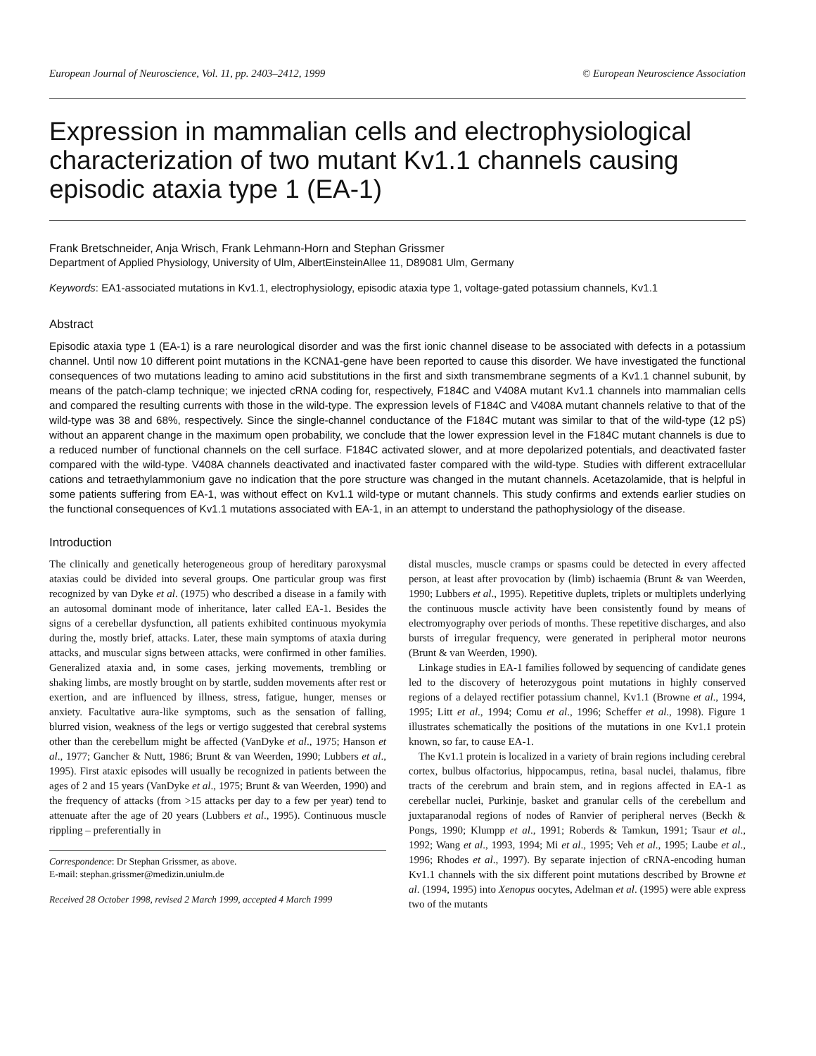European Journal of Neuroscience, Vol. 11, pp. 2403–2412, 1999 © European Neuroscience Association
Expression in mammalian cells and electrophysiological characterization of two mutant Kv1.1 channels causing episodic ataxia type 1 (EA-1)
Frank Bretschneider, Anja Wrisch, Frank Lehmann-Horn and Stephan Grissmer
Department of Applied Physiology, University of Ulm, AlbertEinsteinAllee 11, D89081 Ulm, Germany
Keywords: EA1-associated mutations in Kv1.1, electrophysiology, episodic ataxia type 1, voltage-gated potassium channels, Kv1.1
Abstract
Episodic ataxia type 1 (EA-1) is a rare neurological disorder and was the first ionic channel disease to be associated with defects in a potassium channel. Until now 10 different point mutations in the KCNA1-gene have been reported to cause this disorder. We have investigated the functional consequences of two mutations leading to amino acid substitutions in the first and sixth transmembrane segments of a Kv1.1 channel subunit, by means of the patch-clamp technique; we injected cRNA coding for, respectively, F184C and V408A mutant Kv1.1 channels into mammalian cells and compared the resulting currents with those in the wild-type. The expression levels of F184C and V408A mutant channels relative to that of the wild-type was 38 and 68%, respectively. Since the single-channel conductance of the F184C mutant was similar to that of the wild-type (12 pS) without an apparent change in the maximum open probability, we conclude that the lower expression level in the F184C mutant channels is due to a reduced number of functional channels on the cell surface. F184C activated slower, and at more depolarized potentials, and deactivated faster compared with the wild-type. V408A channels deactivated and inactivated faster compared with the wild-type. Studies with different extracellular cations and tetraethylammonium gave no indication that the pore structure was changed in the mutant channels. Acetazolamide, that is helpful in some patients suffering from EA-1, was without effect on Kv1.1 wild-type or mutant channels. This study confirms and extends earlier studies on the functional consequences of Kv1.1 mutations associated with EA-1, in an attempt to understand the pathophysiology of the disease.
Introduction
The clinically and genetically heterogeneous group of hereditary paroxysmal ataxias could be divided into several groups. One particular group was first recognized by van Dyke et al. (1975) who described a disease in a family with an autosomal dominant mode of inheritance, later called EA-1. Besides the signs of a cerebellar dysfunction, all patients exhibited continuous myokymia during the, mostly brief, attacks. Later, these main symptoms of ataxia during attacks, and muscular signs between attacks, were confirmed in other families. Generalized ataxia and, in some cases, jerking movements, trembling or shaking limbs, are mostly brought on by startle, sudden movements after rest or exertion, and are influenced by illness, stress, fatigue, hunger, menses or anxiety. Facultative aura-like symptoms, such as the sensation of falling, blurred vision, weakness of the legs or vertigo suggested that cerebral systems other than the cerebellum might be affected (VanDyke et al., 1975; Hanson et al., 1977; Gancher & Nutt, 1986; Brunt & van Weerden, 1990; Lubbers et al., 1995). First ataxic episodes will usually be recognized in patients between the ages of 2 and 15 years (VanDyke et al., 1975; Brunt & van Weerden, 1990) and the frequency of attacks (from >15 attacks per day to a few per year) tend to attenuate after the age of 20 years (Lubbers et al., 1995). Continuous muscle rippling – preferentially in
Correspondence: Dr Stephan Grissmer, as above.
E-mail: stephan.grissmer@medizin.uniulm.de
Received 28 October 1998, revised 2 March 1999, accepted 4 March 1999
distal muscles, muscle cramps or spasms could be detected in every affected person, at least after provocation by (limb) ischaemia (Brunt & van Weerden, 1990; Lubbers et al., 1995). Repetitive duplets, triplets or multiplets underlying the continuous muscle activity have been consistently found by means of electromyography over periods of months. These repetitive discharges, and also bursts of irregular frequency, were generated in peripheral motor neurons (Brunt & van Weerden, 1990).
Linkage studies in EA-1 families followed by sequencing of candidate genes led to the discovery of heterozygous point mutations in highly conserved regions of a delayed rectifier potassium channel, Kv1.1 (Browne et al., 1994, 1995; Litt et al., 1994; Comu et al., 1996; Scheffer et al., 1998). Figure 1 illustrates schematically the positions of the mutations in one Kv1.1 protein known, so far, to cause EA-1.
The Kv1.1 protein is localized in a variety of brain regions including cerebral cortex, bulbus olfactorius, hippocampus, retina, basal nuclei, thalamus, fibre tracts of the cerebrum and brain stem, and in regions affected in EA-1 as cerebellar nuclei, Purkinje, basket and granular cells of the cerebellum and juxtaparanodal regions of nodes of Ranvier of peripheral nerves (Beckh & Pongs, 1990; Klumpp et al., 1991; Roberds & Tamkun, 1991; Tsaur et al., 1992; Wang et al., 1993, 1994; Mi et al., 1995; Veh et al., 1995; Laube et al., 1996; Rhodes et al., 1997). By separate injection of cRNA-encoding human Kv1.1 channels with the six different point mutations described by Browne et al. (1994, 1995) into Xenopus oocytes, Adelman et al. (1995) were able express two of the mutants